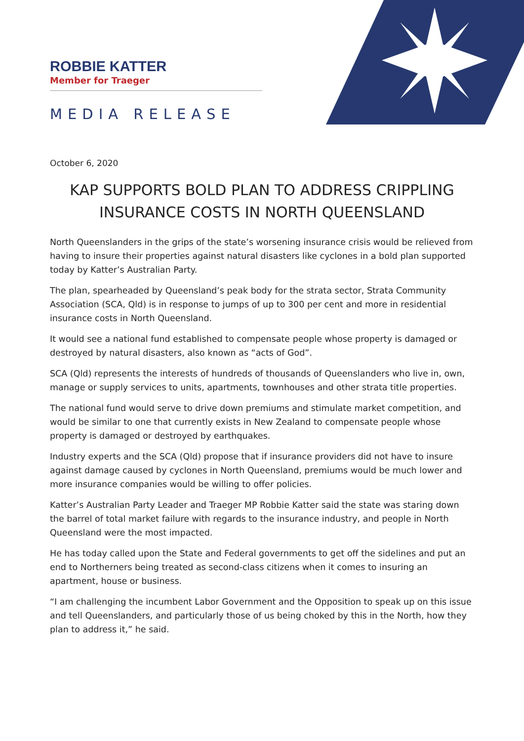ROBBIE KATTER
Member for Traeger
MEDIA RELEASE
October 6, 2020
KAP SUPPORTS BOLD PLAN TO ADDRESS CRIPPLING INSURANCE COSTS IN NORTH QUEENSLAND
North Queenslanders in the grips of the state’s worsening insurance crisis would be relieved from having to insure their properties against natural disasters like cyclones in a bold plan supported today by Katter’s Australian Party.
The plan, spearheaded by Queensland’s peak body for the strata sector, Strata Community Association (SCA, Qld) is in response to jumps of up to 300 per cent and more in residential insurance costs in North Queensland.
It would see a national fund established to compensate people whose property is damaged or destroyed by natural disasters, also known as “acts of God”.
SCA (Qld) represents the interests of hundreds of thousands of Queenslanders who live in, own, manage or supply services to units, apartments, townhouses and other strata title properties.
The national fund would serve to drive down premiums and stimulate market competition, and would be similar to one that currently exists in New Zealand to compensate people whose property is damaged or destroyed by earthquakes.
Industry experts and the SCA (Qld) propose that if insurance providers did not have to insure against damage caused by cyclones in North Queensland, premiums would be much lower and more insurance companies would be willing to offer policies.
Katter’s Australian Party Leader and Traeger MP Robbie Katter said the state was staring down the barrel of total market failure with regards to the insurance industry, and people in North Queensland were the most impacted.
He has today called upon the State and Federal governments to get off the sidelines and put an end to Northerners being treated as second-class citizens when it comes to insuring an apartment, house or business.
“I am challenging the incumbent Labor Government and the Opposition to speak up on this issue and tell Queenslanders, and particularly those of us being choked by this in the North, how they plan to address it,” he said.